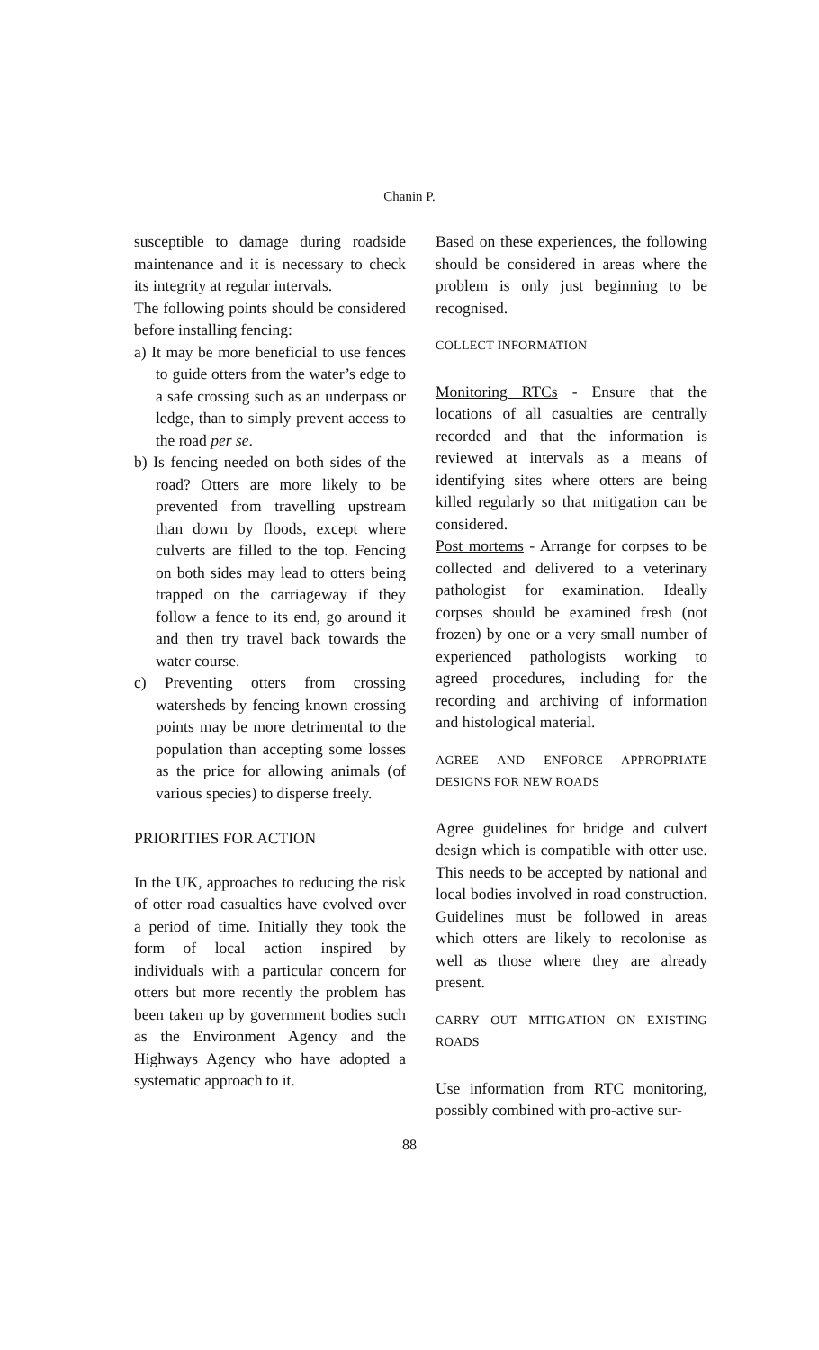Chanin P.
susceptible to damage during roadside maintenance and it is necessary to check its integrity at regular intervals.
The following points should be considered before installing fencing:
a) It may be more beneficial to use fences to guide otters from the water’s edge to a safe crossing such as an underpass or ledge, than to simply prevent access to the road per se.
b) Is fencing needed on both sides of the road? Otters are more likely to be prevented from travelling upstream than down by floods, except where culverts are filled to the top. Fencing on both sides may lead to otters being trapped on the carriageway if they follow a fence to its end, go around it and then try travel back towards the water course.
c) Preventing otters from crossing watersheds by fencing known crossing points may be more detrimental to the population than accepting some losses as the price for allowing animals (of various species) to disperse freely.
PRIORITIES FOR ACTION
In the UK, approaches to reducing the risk of otter road casualties have evolved over a period of time. Initially they took the form of local action inspired by individuals with a particular concern for otters but more recently the problem has been taken up by government bodies such as the Environment Agency and the Highways Agency who have adopted a systematic approach to it.
Based on these experiences, the following should be considered in areas where the problem is only just beginning to be recognised.
COLLECT INFORMATION
Monitoring RTCs - Ensure that the locations of all casualties are centrally recorded and that the information is reviewed at intervals as a means of identifying sites where otters are being killed regularly so that mitigation can be considered.
Post mortems - Arrange for corpses to be collected and delivered to a veterinary pathologist for examination. Ideally corpses should be examined fresh (not frozen) by one or a very small number of experienced pathologists working to agreed procedures, including for the recording and archiving of information and histological material.
AGREE AND ENFORCE APPROPRIATE DESIGNS FOR NEW ROADS
Agree guidelines for bridge and culvert design which is compatible with otter use. This needs to be accepted by national and local bodies involved in road construction. Guidelines must be followed in areas which otters are likely to recolonise as well as those where they are already present.
CARRY OUT MITIGATION ON EXISTING ROADS
Use information from RTC monitoring, possibly combined with pro-active sur-
88